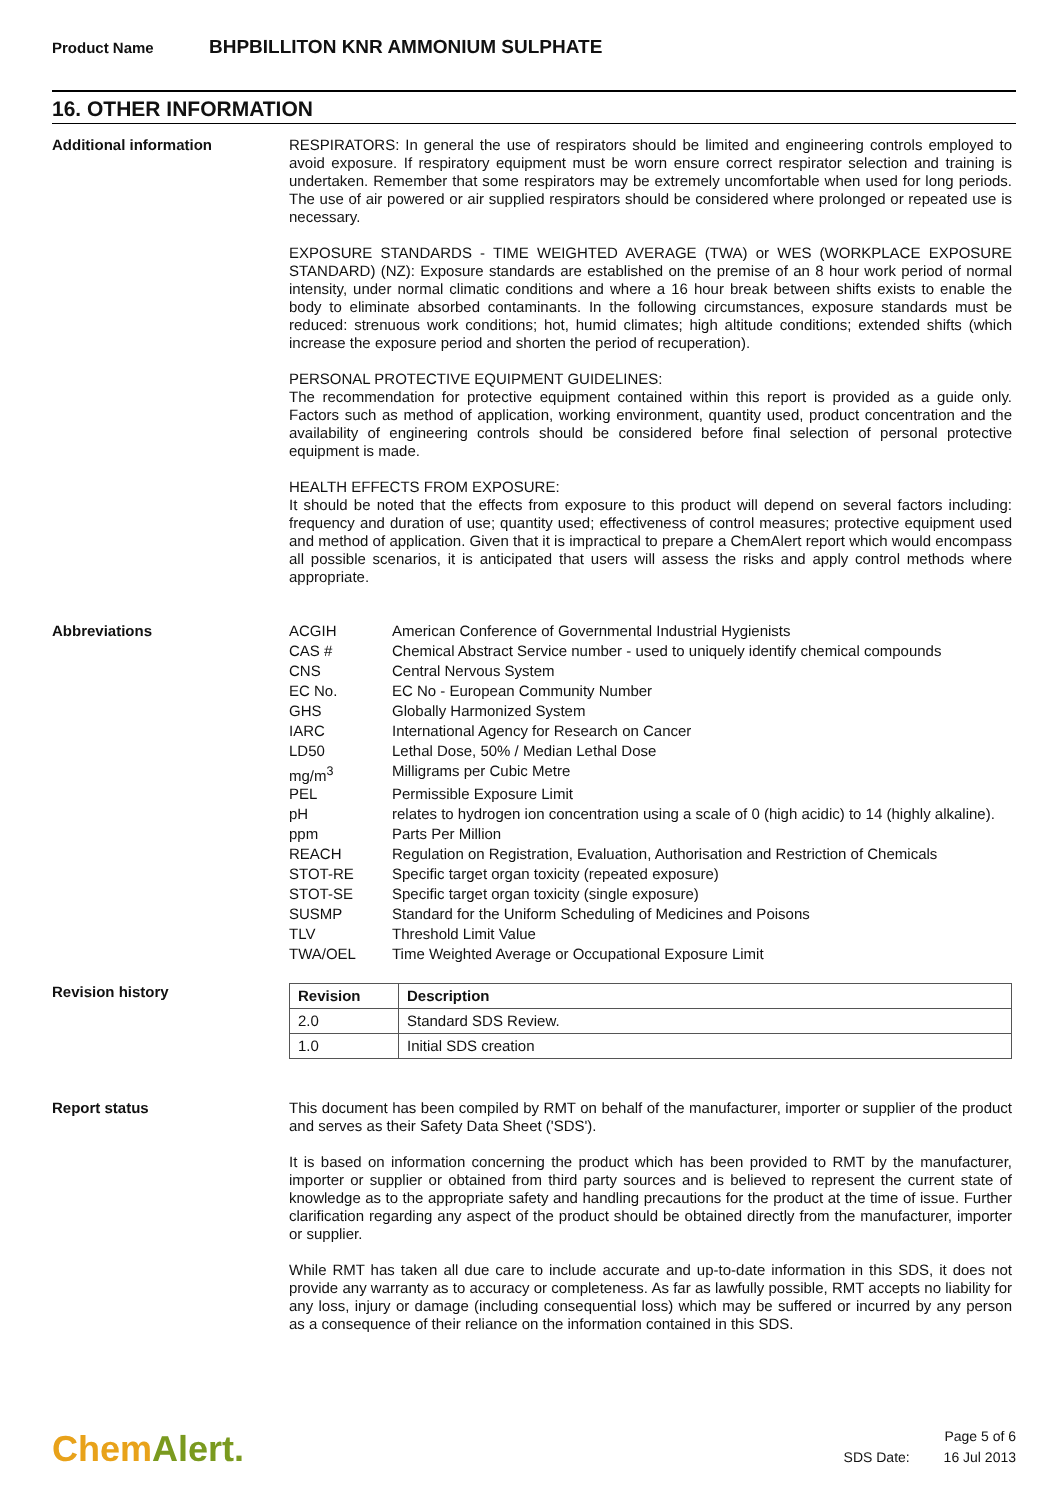Product Name BHPBILLITON KNR AMMONIUM SULPHATE
16. OTHER INFORMATION
Additional information
RESPIRATORS: In general the use of respirators should be limited and engineering controls employed to avoid exposure. If respiratory equipment must be worn ensure correct respirator selection and training is undertaken. Remember that some respirators may be extremely uncomfortable when used for long periods. The use of air powered or air supplied respirators should be considered where prolonged or repeated use is necessary.
EXPOSURE STANDARDS - TIME WEIGHTED AVERAGE (TWA) or WES (WORKPLACE EXPOSURE STANDARD) (NZ): Exposure standards are established on the premise of an 8 hour work period of normal intensity, under normal climatic conditions and where a 16 hour break between shifts exists to enable the body to eliminate absorbed contaminants. In the following circumstances, exposure standards must be reduced: strenuous work conditions; hot, humid climates; high altitude conditions; extended shifts (which increase the exposure period and shorten the period of recuperation).
PERSONAL PROTECTIVE EQUIPMENT GUIDELINES:
The recommendation for protective equipment contained within this report is provided as a guide only. Factors such as method of application, working environment, quantity used, product concentration and the availability of engineering controls should be considered before final selection of personal protective equipment is made.
HEALTH EFFECTS FROM EXPOSURE:
It should be noted that the effects from exposure to this product will depend on several factors including: frequency and duration of use; quantity used; effectiveness of control measures; protective equipment used and method of application. Given that it is impractical to prepare a ChemAlert report which would encompass all possible scenarios, it is anticipated that users will assess the risks and apply control methods where appropriate.
Abbreviations
| ACGIH | American Conference of Governmental Industrial Hygienists |
| CAS # | Chemical Abstract Service number - used to uniquely identify chemical compounds |
| CNS | Central Nervous System |
| EC No. | EC No - European Community Number |
| GHS | Globally Harmonized System |
| IARC | International Agency for Research on Cancer |
| LD50 | Lethal Dose, 50% / Median Lethal Dose |
| mg/m<sup>3</sup> | Milligrams per Cubic Metre |
| PEL | Permissible Exposure Limit |
| pH | relates to hydrogen ion concentration using a scale of 0 (high acidic) to 14 (highly alkaline). |
| ppm | Parts Per Million |
| REACH | Regulation on Registration, Evaluation, Authorisation and Restriction of Chemicals |
| STOT-RE | Specific target organ toxicity (repeated exposure) |
| STOT-SE | Specific target organ toxicity (single exposure) |
| SUSMP | Standard for the Uniform Scheduling of Medicines and Poisons |
| TLV | Threshold Limit Value |
| TWA/OEL | Time Weighted Average or Occupational Exposure Limit |
Revision history
| Revision | Description |
| --- | --- |
| 2.0 | Standard SDS Review. |
| 1.0 | Initial SDS creation |
Report status
This document has been compiled by RMT on behalf of the manufacturer, importer or supplier of the product and serves as their Safety Data Sheet ('SDS').
It is based on information concerning the product which has been provided to RMT by the manufacturer, importer or supplier or obtained from third party sources and is believed to represent the current state of knowledge as to the appropriate safety and handling precautions for the product at the time of issue. Further clarification regarding any aspect of the product should be obtained directly from the manufacturer, importer or supplier.
While RMT has taken all due care to include accurate and up-to-date information in this SDS, it does not provide any warranty as to accuracy or completeness. As far as lawfully possible, RMT accepts no liability for any loss, injury or damage (including consequential loss) which may be suffered or incurred by any person as a consequence of their reliance on the information contained in this SDS.
ChemAlert.
Page 5 of 6
SDS Date: 16 Jul 2013